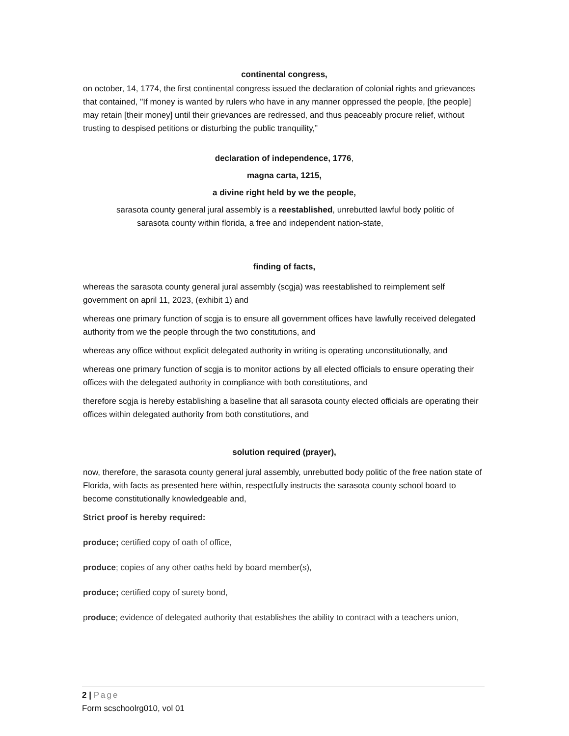continental congress,
on october, 14, 1774, the first continental congress issued the declaration of colonial rights and grievances that contained, "If money is wanted by rulers who have in any manner oppressed the people, [the people] may retain [their money] until their grievances are redressed, and thus peaceably procure relief, without trusting to despised petitions or disturbing the public tranquility,”
declaration of independence, 1776,
magna carta, 1215,
a divine right held by we the people,
sarasota county general jural assembly is a reestablished, unrebutted lawful body politic of sarasota county within florida, a free and independent nation-state,
finding of facts,
whereas the sarasota county general jural assembly (scgja) was reestablished to reimplement self government on april 11, 2023, (exhibit 1) and
whereas one primary function of scgja is to ensure all government offices have lawfully received delegated authority from we the people through the two constitutions, and
whereas any office without explicit delegated authority in writing is operating unconstitutionally, and
whereas one primary function of scgja is to monitor actions by all elected officials to ensure operating their offices with the delegated authority in compliance with both constitutions, and
therefore scgja is hereby establishing a baseline that all sarasota county elected officials are operating their offices within delegated authority from both constitutions, and
solution required (prayer),
now, therefore, the sarasota county general jural assembly, unrebutted body politic of the free nation state of Florida, with facts as presented here within, respectfully instructs the sarasota county school board to become constitutionally knowledgeable and,
Strict proof is hereby required:
produce; certified copy of oath of office,
produce; copies of any other oaths held by board member(s),
produce; certified copy of surety bond,
produce; evidence of delegated authority that establishes the ability to contract with a teachers union,
2 | Page
Form scschoolrg010, vol 01